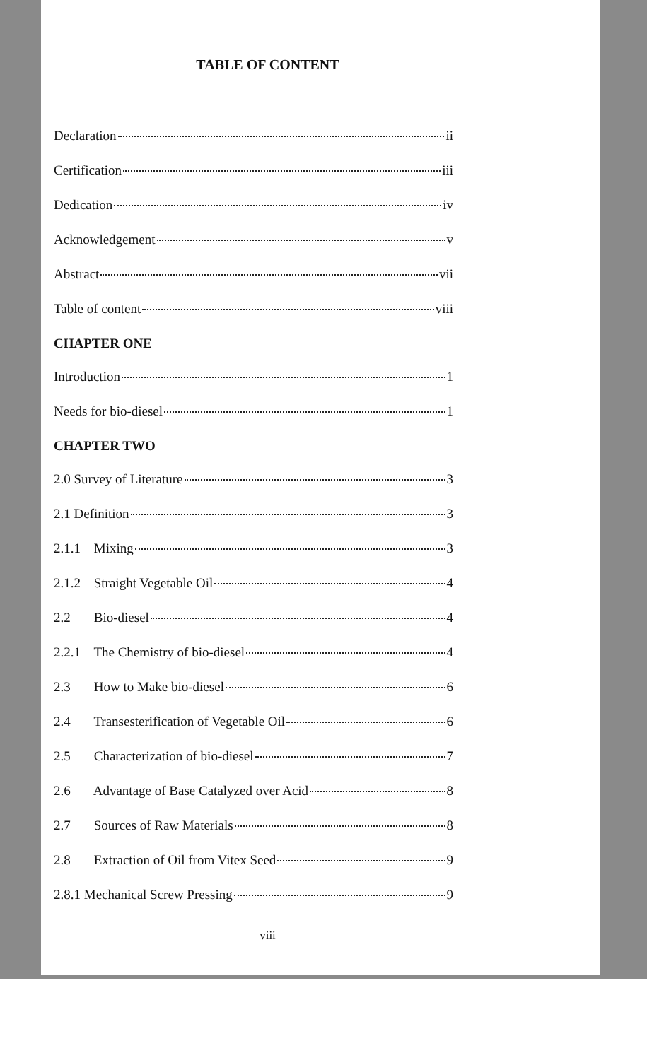TABLE OF CONTENT
Declaration ii
Certification iii
Dedication iv
Acknowledgement v
Abstract vii
Table of content viii
CHAPTER ONE
Introduction 1
Needs for bio-diesel 1
CHAPTER TWO
2.0 Survey of Literature 3
2.1 Definition 3
2.1.1 Mixing 3
2.1.2 Straight Vegetable Oil 4
2.2 Bio-diesel 4
2.2.1 The Chemistry of bio-diesel 4
2.3 How to Make bio-diesel 6
2.4 Transesterification of Vegetable Oil 6
2.5 Characterization of bio-diesel 7
2.6 Advantage of Base Catalyzed over Acid 8
2.7 Sources of Raw Materials 8
2.8 Extraction of Oil from Vitex Seed 9
2.8.1 Mechanical Screw Pressing 9
viii